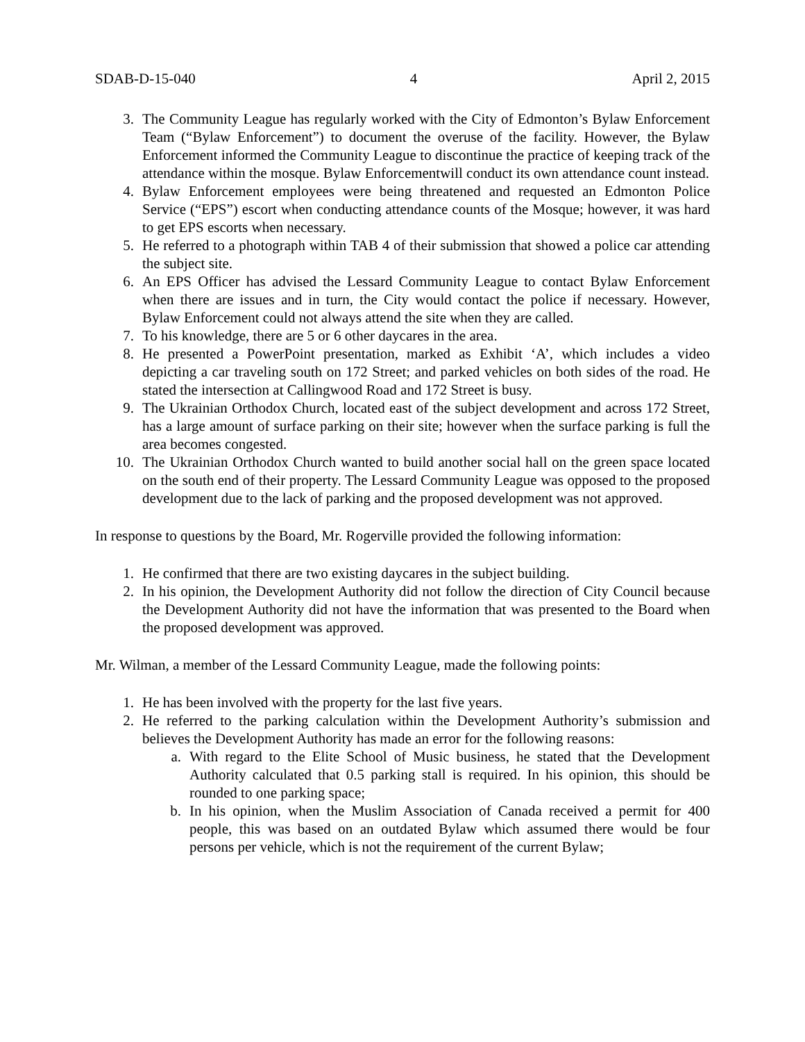SDAB-D-15-040 4 April 2, 2015
3. The Community League has regularly worked with the City of Edmonton’s Bylaw Enforcement Team (“Bylaw Enforcement”) to document the overuse of the facility. However, the Bylaw Enforcement informed the Community League to discontinue the practice of keeping track of the attendance within the mosque. Bylaw Enforcementwill conduct its own attendance count instead.
4. Bylaw Enforcement employees were being threatened and requested an Edmonton Police Service (“EPS”) escort when conducting attendance counts of the Mosque; however, it was hard to get EPS escorts when necessary.
5. He referred to a photograph within TAB 4 of their submission that showed a police car attending the subject site.
6. An EPS Officer has advised the Lessard Community League to contact Bylaw Enforcement when there are issues and in turn, the City would contact the police if necessary. However, Bylaw Enforcement could not always attend the site when they are called.
7. To his knowledge, there are 5 or 6 other daycares in the area.
8. He presented a PowerPoint presentation, marked as Exhibit ‘A’, which includes a video depicting a car traveling south on 172 Street; and parked vehicles on both sides of the road. He stated the intersection at Callingwood Road and 172 Street is busy.
9. The Ukrainian Orthodox Church, located east of the subject development and across 172 Street, has a large amount of surface parking on their site; however when the surface parking is full the area becomes congested.
10. The Ukrainian Orthodox Church wanted to build another social hall on the green space located on the south end of their property. The Lessard Community League was opposed to the proposed development due to the lack of parking and the proposed development was not approved.
In response to questions by the Board, Mr. Rogerville provided the following information:
1. He confirmed that there are two existing daycares in the subject building.
2. In his opinion, the Development Authority did not follow the direction of City Council because the Development Authority did not have the information that was presented to the Board when the proposed development was approved.
Mr. Wilman, a member of the Lessard Community League, made the following points:
1. He has been involved with the property for the last five years.
2. He referred to the parking calculation within the Development Authority’s submission and believes the Development Authority has made an error for the following reasons:
a. With regard to the Elite School of Music business, he stated that the Development Authority calculated that 0.5 parking stall is required. In his opinion, this should be rounded to one parking space;
b. In his opinion, when the Muslim Association of Canada received a permit for 400 people, this was based on an outdated Bylaw which assumed there would be four persons per vehicle, which is not the requirement of the current Bylaw;